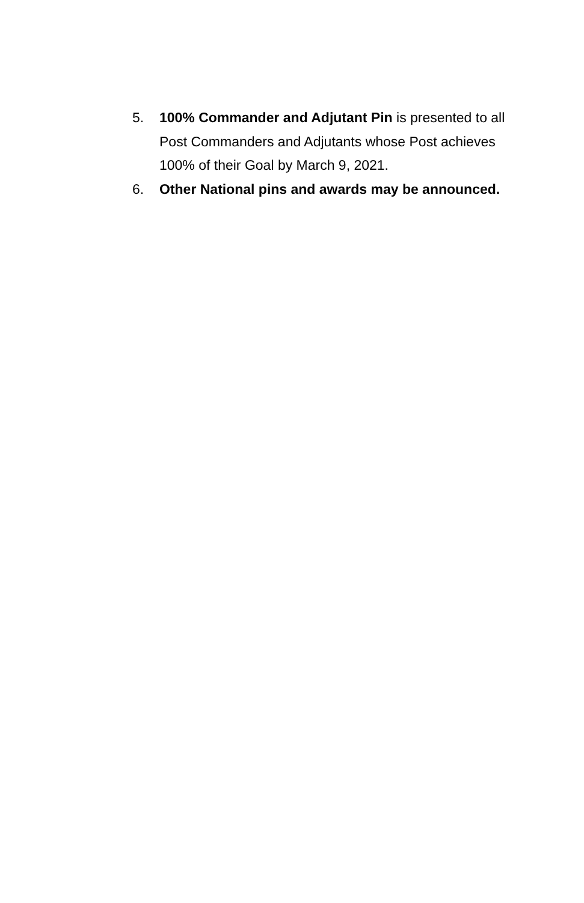5. 100% Commander and Adjutant Pin is presented to all Post Commanders and Adjutants whose Post achieves 100% of their Goal by March 9, 2021.
6. Other National pins and awards may be announced.